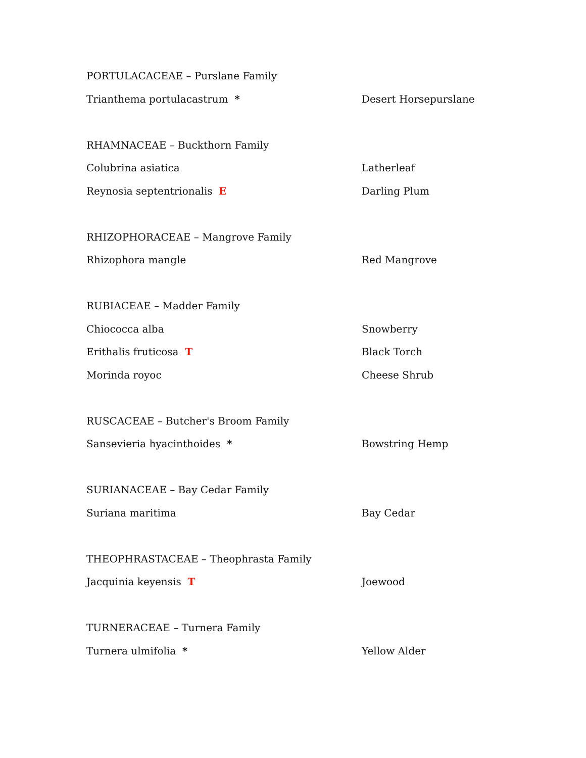PORTULACACEAE – Purslane Family
Trianthema portulacastrum * Desert Horsepurslane
RHAMNACEAE – Buckthorn Family
Colubrina asiatica Latherleaf
Reynosia septentrionalis E Darling Plum
RHIZOPHORACEAE – Mangrove Family
Rhizophora mangle Red Mangrove
RUBIACEAE – Madder Family
Chiococca alba Snowberry
Erithalis fruticosa T Black Torch
Morinda royoc Cheese Shrub
RUSCACEAE – Butcher's Broom Family
Sansevieria hyacinthoides * Bowstring Hemp
SURIANACEAE – Bay Cedar Family
Suriana maritima Bay Cedar
THEOPHRASTACEAE – Theophrasta Family
Jacquinia keyensis T Joewood
TURNERACEAE – Turnera Family
Turnera ulmifolia * Yellow Alder